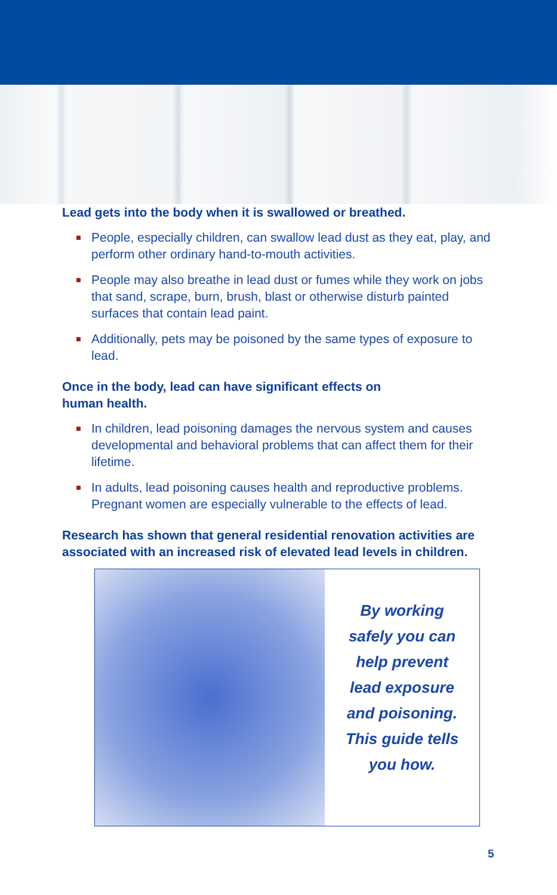Lead gets into the body when it is swallowed or breathed.
People, especially children, can swallow lead dust as they eat, play, and perform other ordinary hand-to-mouth activities.
People may also breathe in lead dust or fumes while they work on jobs that sand, scrape, burn, brush, blast or otherwise disturb painted surfaces that contain lead paint.
Additionally, pets may be poisoned by the same types of exposure to lead.
Once in the body, lead can have significant effects on
human health.
In children, lead poisoning damages the nervous system and causes developmental and behavioral problems that can affect them for their lifetime.
In adults, lead poisoning causes health and reproductive problems. Pregnant women are especially vulnerable to the effects of lead.
Research has shown that general residential renovation activities are associated with an increased risk of elevated lead levels in children.
By working
safely you can
help prevent
lead exposure
and poisoning.
This guide tells
you how.
5